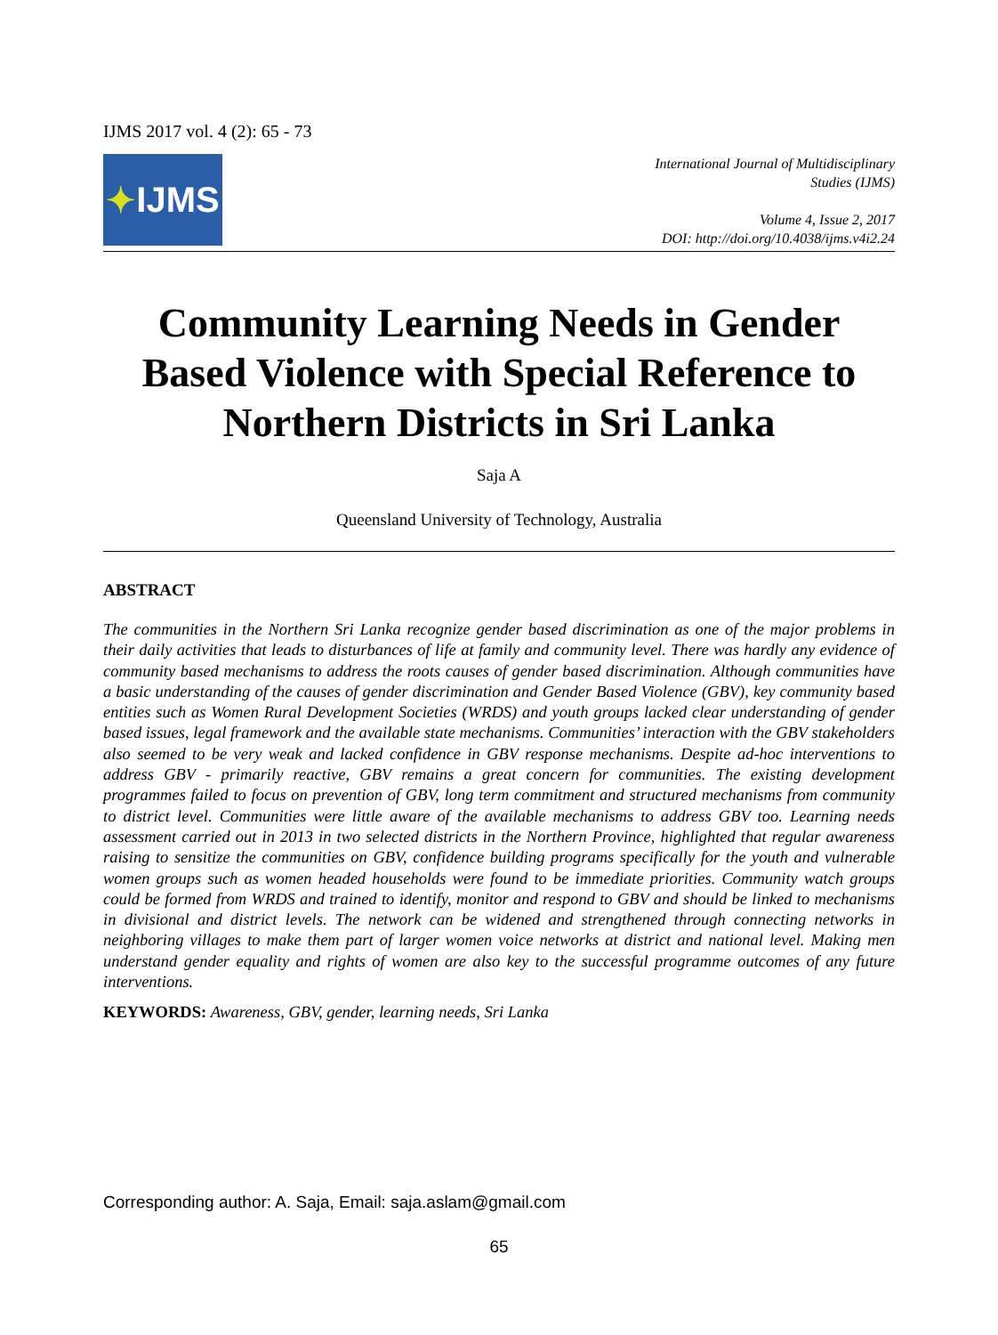IJMS 2017 vol. 4 (2): 65 - 73
✦ IJMS
International Journal of Multidisciplinary
Studies (IJMS)
Volume 4, Issue 2, 2017
DOI: http://doi.org/10.4038/ijms.v4i2.24
Community Learning Needs in Gender Based Violence with Special Reference to Northern Districts in Sri Lanka
Saja A
Queensland University of Technology, Australia
ABSTRACT
The communities in the Northern Sri Lanka recognize gender based discrimination as one of the major problems in their daily activities that leads to disturbances of life at family and community level. There was hardly any evidence of community based mechanisms to address the roots causes of gender based discrimination. Although communities have a basic understanding of the causes of gender discrimination and Gender Based Violence (GBV), key community based entities such as Women Rural Development Societies (WRDS) and youth groups lacked clear understanding of gender based issues, legal framework and the available state mechanisms. Communities’ interaction with the GBV stakeholders also seemed to be very weak and lacked confidence in GBV response mechanisms. Despite ad-hoc interventions to address GBV - primarily reactive, GBV remains a great concern for communities. The existing development programmes failed to focus on prevention of GBV, long term commitment and structured mechanisms from community to district level. Communities were little aware of the available mechanisms to address GBV too. Learning needs assessment carried out in 2013 in two selected districts in the Northern Province, highlighted that regular awareness raising to sensitize the communities on GBV, confidence building programs specifically for the youth and vulnerable women groups such as women headed households were found to be immediate priorities. Community watch groups could be formed from WRDS and trained to identify, monitor and respond to GBV and should be linked to mechanisms in divisional and district levels. The network can be widened and strengthened through connecting networks in neighboring villages to make them part of larger women voice networks at district and national level. Making men understand gender equality and rights of women are also key to the successful programme outcomes of any future interventions.
KEYWORDS: Awareness, GBV, gender, learning needs, Sri Lanka
Corresponding author: A. Saja, Email: saja.aslam@gmail.com
65